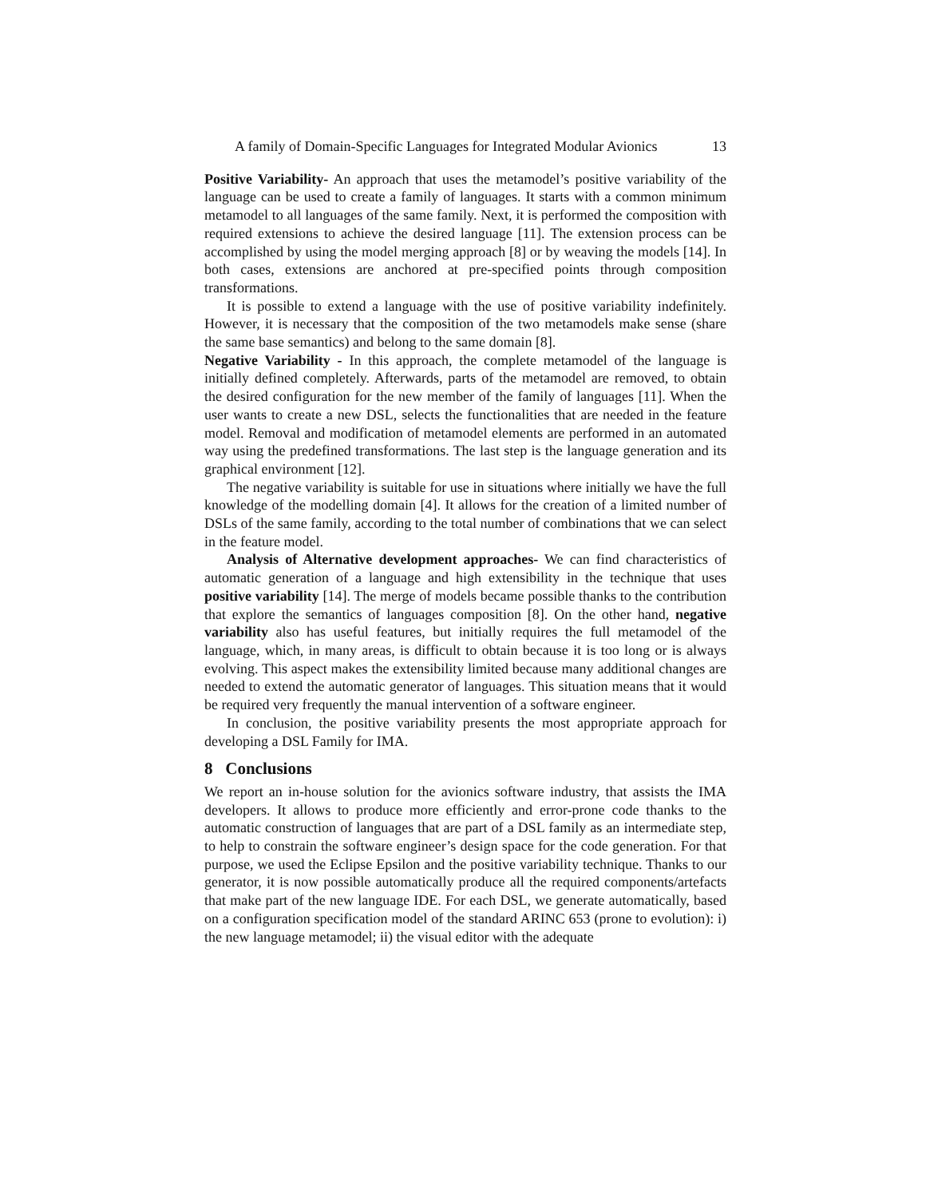A family of Domain-Specific Languages for Integrated Modular Avionics 13
Positive Variability- An approach that uses the metamodel’s positive variability of the language can be used to create a family of languages. It starts with a common minimum metamodel to all languages of the same family. Next, it is performed the composition with required extensions to achieve the desired language [11]. The extension process can be accomplished by using the model merging approach [8] or by weaving the models [14]. In both cases, extensions are anchored at pre-specified points through composition transformations.
It is possible to extend a language with the use of positive variability indefinitely. However, it is necessary that the composition of the two metamodels make sense (share the same base semantics) and belong to the same domain [8].
Negative Variability - In this approach, the complete metamodel of the language is initially defined completely. Afterwards, parts of the metamodel are removed, to obtain the desired configuration for the new member of the family of languages [11]. When the user wants to create a new DSL, selects the functionalities that are needed in the feature model. Removal and modification of metamodel elements are performed in an automated way using the predefined transformations. The last step is the language generation and its graphical environment [12].
The negative variability is suitable for use in situations where initially we have the full knowledge of the modelling domain [4]. It allows for the creation of a limited number of DSLs of the same family, according to the total number of combinations that we can select in the feature model.
Analysis of Alternative development approaches- We can find characteristics of automatic generation of a language and high extensibility in the technique that uses positive variability [14]. The merge of models became possible thanks to the contribution that explore the semantics of languages composition [8]. On the other hand, negative variability also has useful features, but initially requires the full metamodel of the language, which, in many areas, is difficult to obtain because it is too long or is always evolving. This aspect makes the extensibility limited because many additional changes are needed to extend the automatic generator of languages. This situation means that it would be required very frequently the manual intervention of a software engineer.
In conclusion, the positive variability presents the most appropriate approach for developing a DSL Family for IMA.
8 Conclusions
We report an in-house solution for the avionics software industry, that assists the IMA developers. It allows to produce more efficiently and error-prone code thanks to the automatic construction of languages that are part of a DSL family as an intermediate step, to help to constrain the software engineer’s design space for the code generation. For that purpose, we used the Eclipse Epsilon and the positive variability technique. Thanks to our generator, it is now possible automatically produce all the required components/artefacts that make part of the new language IDE. For each DSL, we generate automatically, based on a configuration specification model of the standard ARINC 653 (prone to evolution): i) the new language metamodel; ii) the visual editor with the adequate